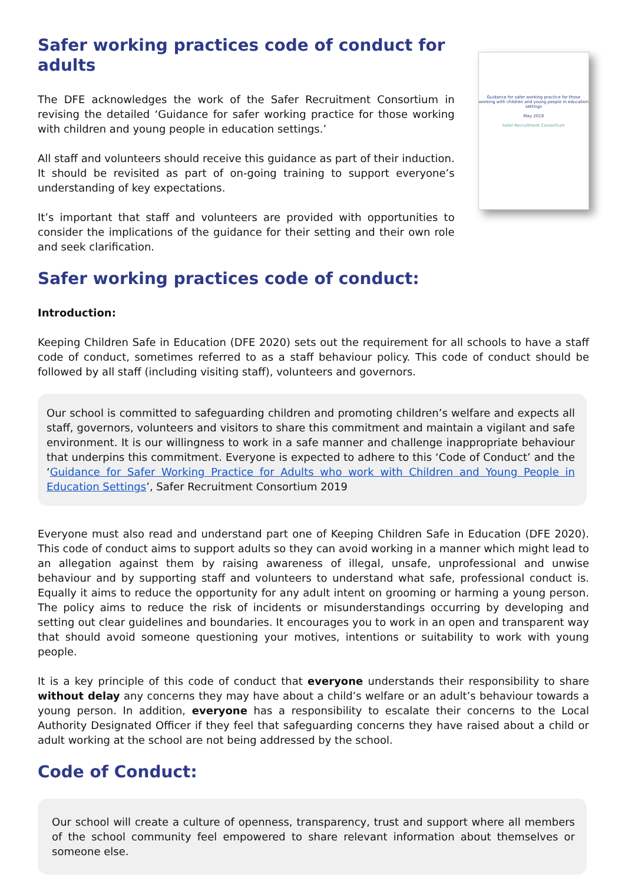Safer working practices code of conduct for adults
The DFE acknowledges the work of the Safer Recruitment Consortium in revising the detailed ‘Guidance for safer working practice for those working with children and young people in education settings.’
All staff and volunteers should receive this guidance as part of their induction. It should be revisited as part of on-going training to support everyone’s understanding of key expectations.
It’s important that staff and volunteers are provided with opportunities to consider the implications of the guidance for their setting and their own role and seek clarification.
Guidance for safer working practice for those working with children and young people in education settings
May 2019
Safer Recruitment Consortium
Safer working practices code of conduct:
Introduction:
Keeping Children Safe in Education (DFE 2020) sets out the requirement for all schools to have a staff code of conduct, sometimes referred to as a staff behaviour policy. This code of conduct should be followed by all staff (including visiting staff), volunteers and governors.
Our school is committed to safeguarding children and promoting children’s welfare and expects all staff, governors, volunteers and visitors to share this commitment and maintain a vigilant and safe environment. It is our willingness to work in a safe manner and challenge inappropriate behaviour that underpins this commitment. Everyone is expected to adhere to this ‘Code of Conduct’ and the ‘Guidance for Safer Working Practice for Adults who work with Children and Young People in Education Settings’, Safer Recruitment Consortium 2019
Everyone must also read and understand part one of Keeping Children Safe in Education (DFE 2020). This code of conduct aims to support adults so they can avoid working in a manner which might lead to an allegation against them by raising awareness of illegal, unsafe, unprofessional and unwise behaviour and by supporting staff and volunteers to understand what safe, professional conduct is. Equally it aims to reduce the opportunity for any adult intent on grooming or harming a young person. The policy aims to reduce the risk of incidents or misunderstandings occurring by developing and setting out clear guidelines and boundaries. It encourages you to work in an open and transparent way that should avoid someone questioning your motives, intentions or suitability to work with young people.
It is a key principle of this code of conduct that everyone understands their responsibility to share without delay any concerns they may have about a child’s welfare or an adult’s behaviour towards a young person. In addition, everyone has a responsibility to escalate their concerns to the Local Authority Designated Officer if they feel that safeguarding concerns they have raised about a child or adult working at the school are not being addressed by the school.
Code of Conduct:
Our school will create a culture of openness, transparency, trust and support where all members of the school community feel empowered to share relevant information about themselves or someone else.